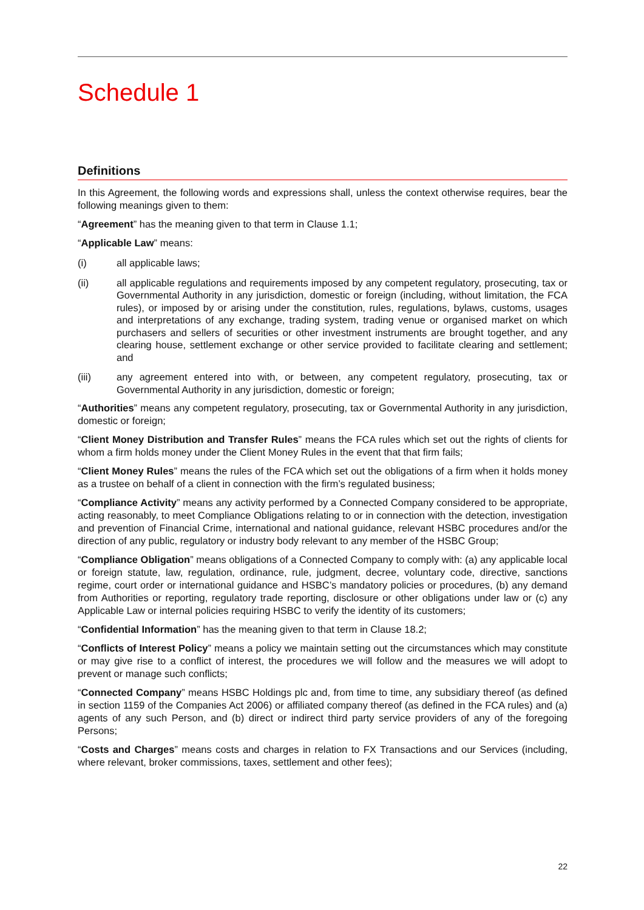Schedule 1
Definitions
In this Agreement, the following words and expressions shall, unless the context otherwise requires, bear the following meanings given to them:
“Agreement” has the meaning given to that term in Clause 1.1;
“Applicable Law” means:
(i) all applicable laws;
(ii) all applicable regulations and requirements imposed by any competent regulatory, prosecuting, tax or Governmental Authority in any jurisdiction, domestic or foreign (including, without limitation, the FCA rules), or imposed by or arising under the constitution, rules, regulations, bylaws, customs, usages and interpretations of any exchange, trading system, trading venue or organised market on which purchasers and sellers of securities or other investment instruments are brought together, and any clearing house, settlement exchange or other service provided to facilitate clearing and settlement; and
(iii) any agreement entered into with, or between, any competent regulatory, prosecuting, tax or Governmental Authority in any jurisdiction, domestic or foreign;
“Authorities” means any competent regulatory, prosecuting, tax or Governmental Authority in any jurisdiction, domestic or foreign;
“Client Money Distribution and Transfer Rules” means the FCA rules which set out the rights of clients for whom a firm holds money under the Client Money Rules in the event that that firm fails;
“Client Money Rules” means the rules of the FCA which set out the obligations of a firm when it holds money as a trustee on behalf of a client in connection with the firm’s regulated business;
“Compliance Activity” means any activity performed by a Connected Company considered to be appropriate, acting reasonably, to meet Compliance Obligations relating to or in connection with the detection, investigation and prevention of Financial Crime, international and national guidance, relevant HSBC procedures and/or the direction of any public, regulatory or industry body relevant to any member of the HSBC Group;
“Compliance Obligation” means obligations of a Connected Company to comply with: (a) any applicable local or foreign statute, law, regulation, ordinance, rule, judgment, decree, voluntary code, directive, sanctions regime, court order or international guidance and HSBC’s mandatory policies or procedures, (b) any demand from Authorities or reporting, regulatory trade reporting, disclosure or other obligations under law or (c) any Applicable Law or internal policies requiring HSBC to verify the identity of its customers;
“Confidential Information” has the meaning given to that term in Clause 18.2;
“Conflicts of Interest Policy” means a policy we maintain setting out the circumstances which may constitute or may give rise to a conflict of interest, the procedures we will follow and the measures we will adopt to prevent or manage such conflicts;
“Connected Company” means HSBC Holdings plc and, from time to time, any subsidiary thereof (as defined in section 1159 of the Companies Act 2006) or affiliated company thereof (as defined in the FCA rules) and (a) agents of any such Person, and (b) direct or indirect third party service providers of any of the foregoing Persons;
“Costs and Charges” means costs and charges in relation to FX Transactions and our Services (including, where relevant, broker commissions, taxes, settlement and other fees);
22